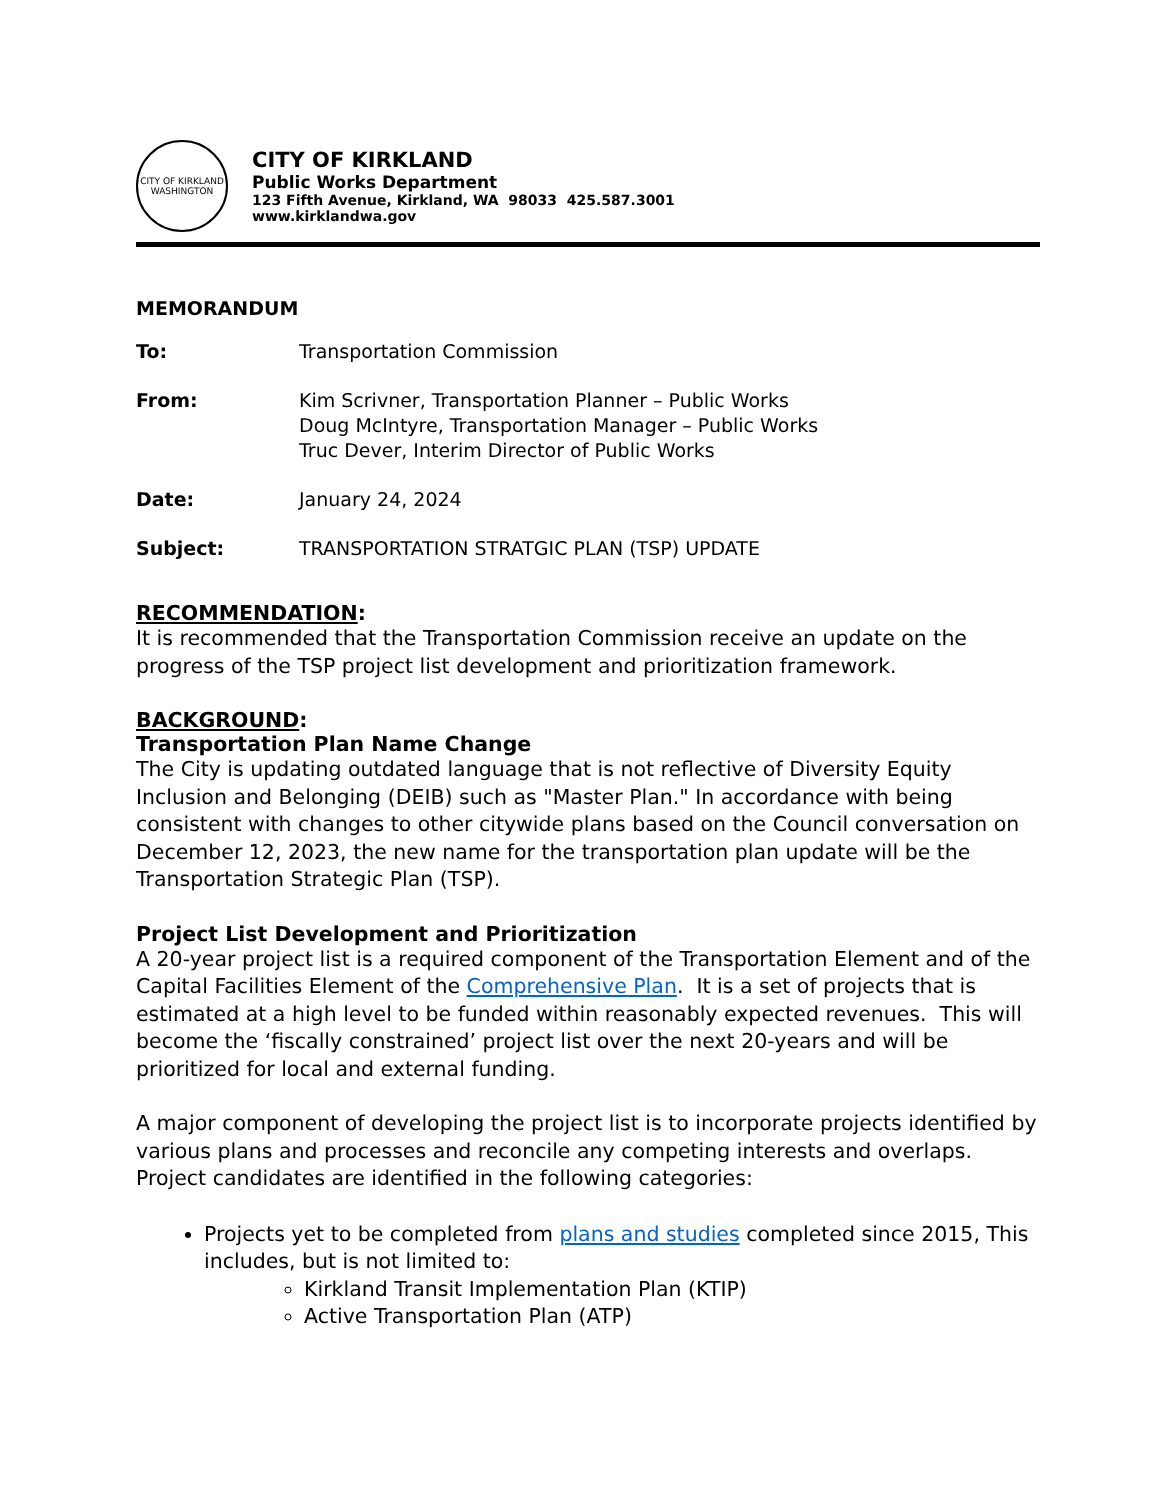CITY OF KIRKLAND WASHINGTON
CITY OF KIRKLAND
Public Works Department
123 Fifth Avenue, Kirkland, WA 98033 425.587.3001
www.kirklandwa.gov
MEMORANDUM
To: Transportation Commission
From: Kim Scrivner, Transportation Planner – Public Works
Doug McIntyre, Transportation Manager – Public Works
Truc Dever, Interim Director of Public Works
Date: January 24, 2024
Subject: TRANSPORTATION STRATGIC PLAN (TSP) UPDATE
RECOMMENDATION:
It is recommended that the Transportation Commission receive an update on the progress of the TSP project list development and prioritization framework.
BACKGROUND:
Transportation Plan Name Change
The City is updating outdated language that is not reflective of Diversity Equity Inclusion and Belonging (DEIB) such as "Master Plan." In accordance with being consistent with changes to other citywide plans based on the Council conversation on December 12, 2023, the new name for the transportation plan update will be the Transportation Strategic Plan (TSP).
Project List Development and Prioritization
A 20-year project list is a required component of the Transportation Element and of the Capital Facilities Element of the Comprehensive Plan. It is a set of projects that is estimated at a high level to be funded within reasonably expected revenues. This will become the ‘fiscally constrained’ project list over the next 20-years and will be prioritized for local and external funding.
A major component of developing the project list is to incorporate projects identified by various plans and processes and reconcile any competing interests and overlaps. Project candidates are identified in the following categories:
Projects yet to be completed from plans and studies completed since 2015, This includes, but is not limited to:
Kirkland Transit Implementation Plan (KTIP)
Active Transportation Plan (ATP)